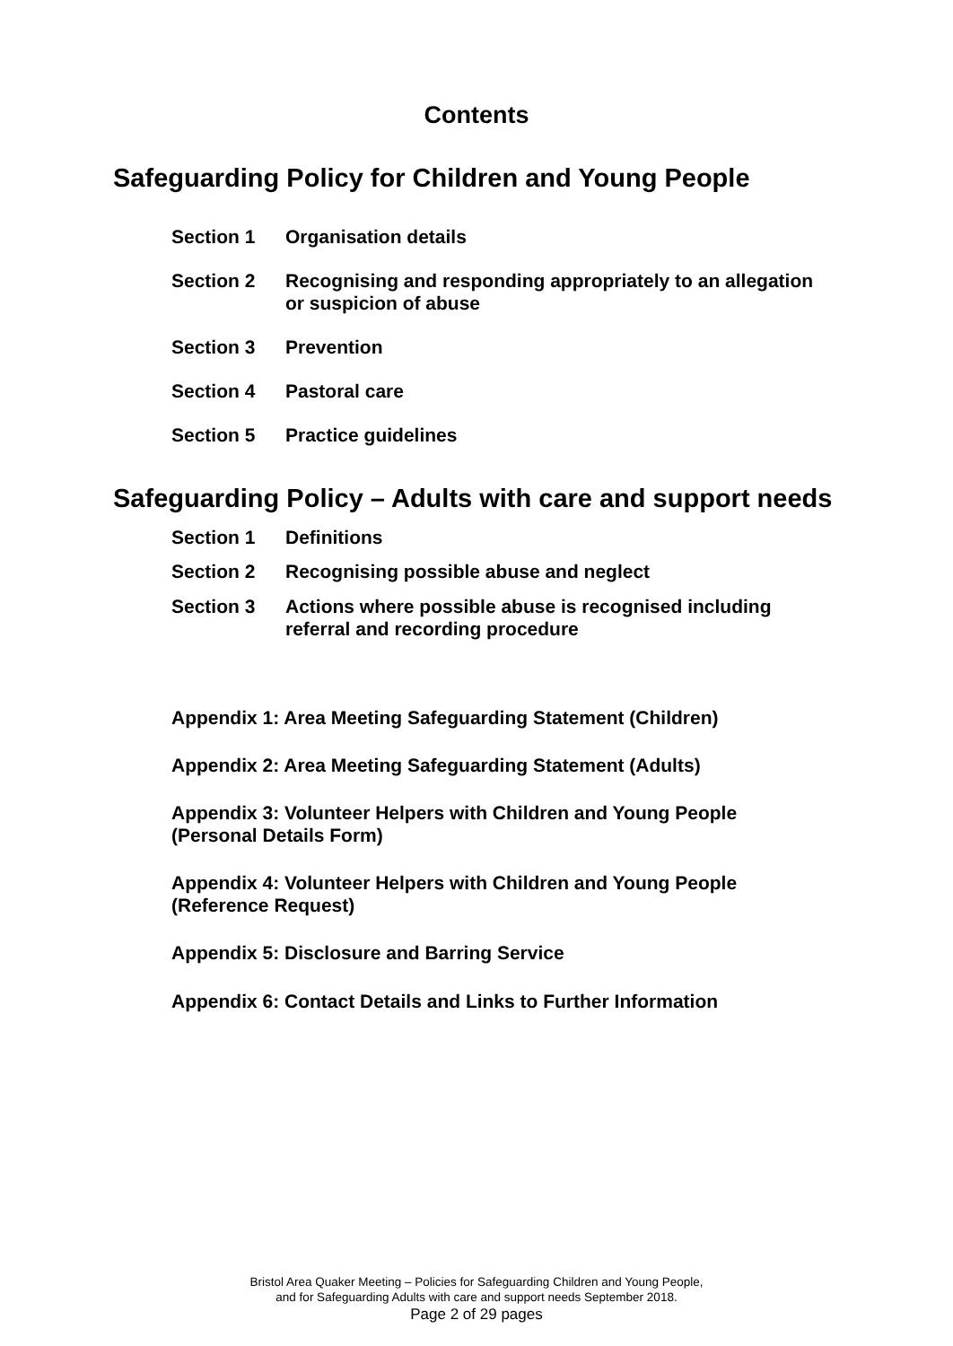Contents
Safeguarding Policy for Children and Young People
Section 1 Organisation details
Section 2 Recognising and responding appropriately to an allegation or suspicion of abuse
Section 3 Prevention
Section 4 Pastoral care
Section 5 Practice guidelines
Safeguarding Policy – Adults with care and support needs
Section 1 Definitions
Section 2 Recognising possible abuse and neglect
Section 3 Actions where possible abuse is recognised including referral and recording procedure
Appendix 1: Area Meeting Safeguarding Statement (Children)
Appendix 2: Area Meeting Safeguarding Statement (Adults)
Appendix 3: Volunteer Helpers with Children and Young People (Personal Details Form)
Appendix 4: Volunteer Helpers with Children and Young People (Reference Request)
Appendix 5: Disclosure and Barring Service
Appendix 6: Contact Details and Links to Further Information
Bristol Area Quaker Meeting – Policies for Safeguarding Children and Young People,
and for Safeguarding Adults with care and support needs September 2018.
Page 2 of 29 pages